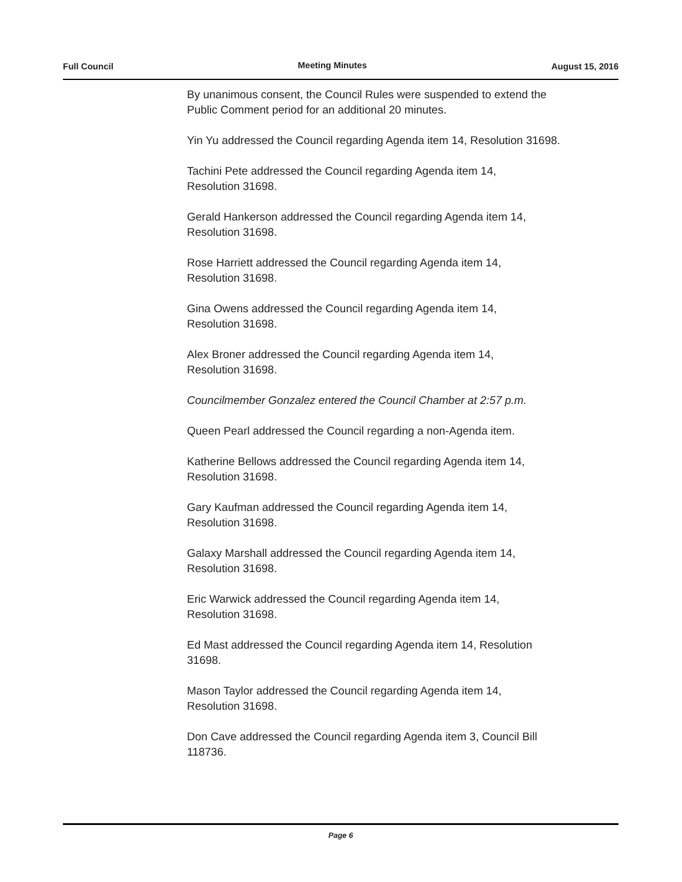Full Council Meeting Minutes August 15, 2016
By unanimous consent, the Council Rules were suspended to extend the Public Comment period for an additional 20 minutes.
Yin Yu addressed the Council regarding Agenda item 14, Resolution 31698.
Tachini Pete addressed the Council regarding Agenda item 14,
Resolution 31698.
Gerald Hankerson addressed the Council regarding Agenda item 14,
Resolution 31698.
Rose Harriett addressed the Council regarding Agenda item 14,
Resolution 31698.
Gina Owens addressed the Council regarding Agenda item 14,
Resolution 31698.
Alex Broner addressed the Council regarding Agenda item 14,
Resolution 31698.
Councilmember Gonzalez entered the Council Chamber at 2:57 p.m.
Queen Pearl addressed the Council regarding a non-Agenda item.
Katherine Bellows addressed the Council regarding Agenda item 14,
Resolution 31698.
Gary Kaufman addressed the Council regarding Agenda item 14,
Resolution 31698.
Galaxy Marshall addressed the Council regarding Agenda item 14,
Resolution 31698.
Eric Warwick addressed the Council regarding Agenda item 14,
Resolution 31698.
Ed Mast addressed the Council regarding Agenda item 14, Resolution
31698.
Mason Taylor addressed the Council regarding Agenda item 14,
Resolution 31698.
Don Cave addressed the Council regarding Agenda item 3, Council Bill
118736.
Page 6